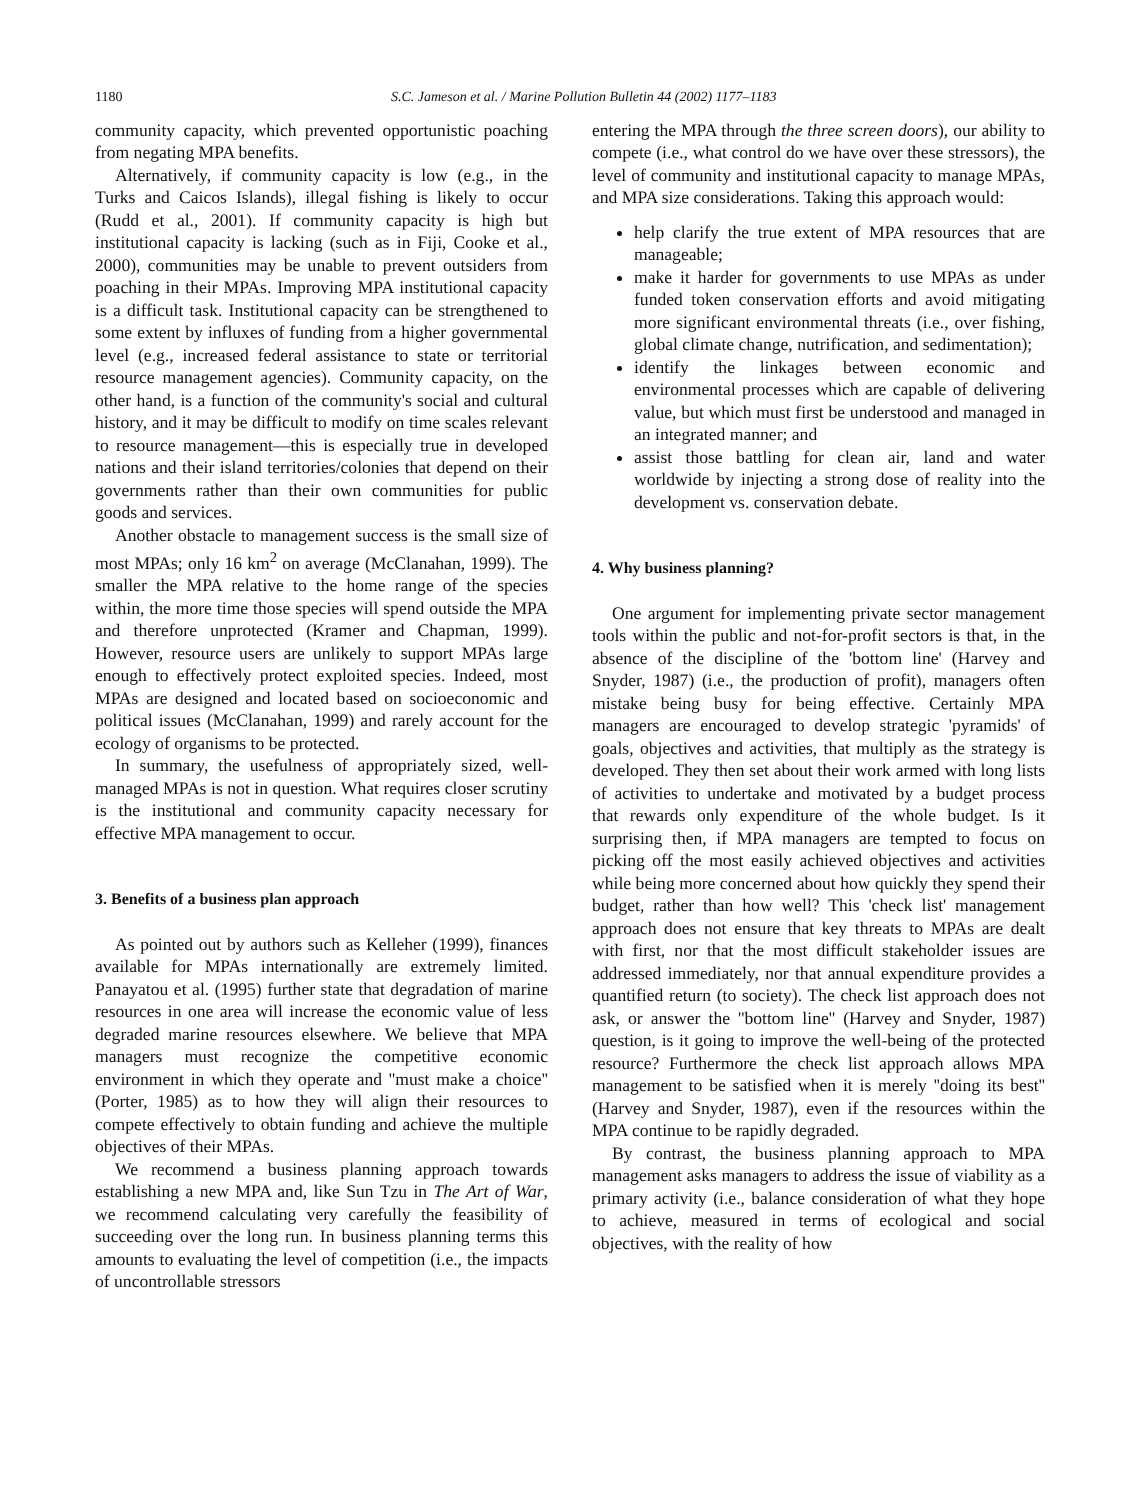1180 S.C. Jameson et al. / Marine Pollution Bulletin 44 (2002) 1177–1183
community capacity, which prevented opportunistic poaching from negating MPA benefits.
Alternatively, if community capacity is low (e.g., in the Turks and Caicos Islands), illegal fishing is likely to occur (Rudd et al., 2001). If community capacity is high but institutional capacity is lacking (such as in Fiji, Cooke et al., 2000), communities may be unable to prevent outsiders from poaching in their MPAs. Improving MPA institutional capacity is a difficult task. Institutional capacity can be strengthened to some extent by influxes of funding from a higher governmental level (e.g., increased federal assistance to state or territorial resource management agencies). Community capacity, on the other hand, is a function of the community's social and cultural history, and it may be difficult to modify on time scales relevant to resource management—this is especially true in developed nations and their island territories/colonies that depend on their governments rather than their own communities for public goods and services.
Another obstacle to management success is the small size of most MPAs; only 16 km<sup>2</sup> on average (McClanahan, 1999). The smaller the MPA relative to the home range of the species within, the more time those species will spend outside the MPA and therefore unprotected (Kramer and Chapman, 1999). However, resource users are unlikely to support MPAs large enough to effectively protect exploited species. Indeed, most MPAs are designed and located based on socioeconomic and political issues (McClanahan, 1999) and rarely account for the ecology of organisms to be protected.
In summary, the usefulness of appropriately sized, well-managed MPAs is not in question. What requires closer scrutiny is the institutional and community capacity necessary for effective MPA management to occur.
3. Benefits of a business plan approach
As pointed out by authors such as Kelleher (1999), finances available for MPAs internationally are extremely limited. Panayatou et al. (1995) further state that degradation of marine resources in one area will increase the economic value of less degraded marine resources elsewhere. We believe that MPA managers must recognize the competitive economic environment in which they operate and ''must make a choice'' (Porter, 1985) as to how they will align their resources to compete effectively to obtain funding and achieve the multiple objectives of their MPAs.
We recommend a business planning approach towards establishing a new MPA and, like Sun Tzu in The Art of War, we recommend calculating very carefully the feasibility of succeeding over the long run. In business planning terms this amounts to evaluating the level of competition (i.e., the impacts of uncontrollable stressors
entering the MPA through the three screen doors), our ability to compete (i.e., what control do we have over these stressors), the level of community and institutional capacity to manage MPAs, and MPA size considerations. Taking this approach would:
help clarify the true extent of MPA resources that are manageable;
make it harder for governments to use MPAs as under funded token conservation efforts and avoid mitigating more significant environmental threats (i.e., over fishing, global climate change, nutrification, and sedimentation);
identify the linkages between economic and environmental processes which are capable of delivering value, but which must first be understood and managed in an integrated manner; and
assist those battling for clean air, land and water worldwide by injecting a strong dose of reality into the development vs. conservation debate.
4. Why business planning?
One argument for implementing private sector management tools within the public and not-for-profit sectors is that, in the absence of the discipline of the 'bottom line' (Harvey and Snyder, 1987) (i.e., the production of profit), managers often mistake being busy for being effective. Certainly MPA managers are encouraged to develop strategic 'pyramids' of goals, objectives and activities, that multiply as the strategy is developed. They then set about their work armed with long lists of activities to undertake and motivated by a budget process that rewards only expenditure of the whole budget. Is it surprising then, if MPA managers are tempted to focus on picking off the most easily achieved objectives and activities while being more concerned about how quickly they spend their budget, rather than how well? This 'check list' management approach does not ensure that key threats to MPAs are dealt with first, nor that the most difficult stakeholder issues are addressed immediately, nor that annual expenditure provides a quantified return (to society). The check list approach does not ask, or answer the ''bottom line'' (Harvey and Snyder, 1987) question, is it going to improve the well-being of the protected resource? Furthermore the check list approach allows MPA management to be satisfied when it is merely ''doing its best'' (Harvey and Snyder, 1987), even if the resources within the MPA continue to be rapidly degraded.
By contrast, the business planning approach to MPA management asks managers to address the issue of viability as a primary activity (i.e., balance consideration of what they hope to achieve, measured in terms of ecological and social objectives, with the reality of how